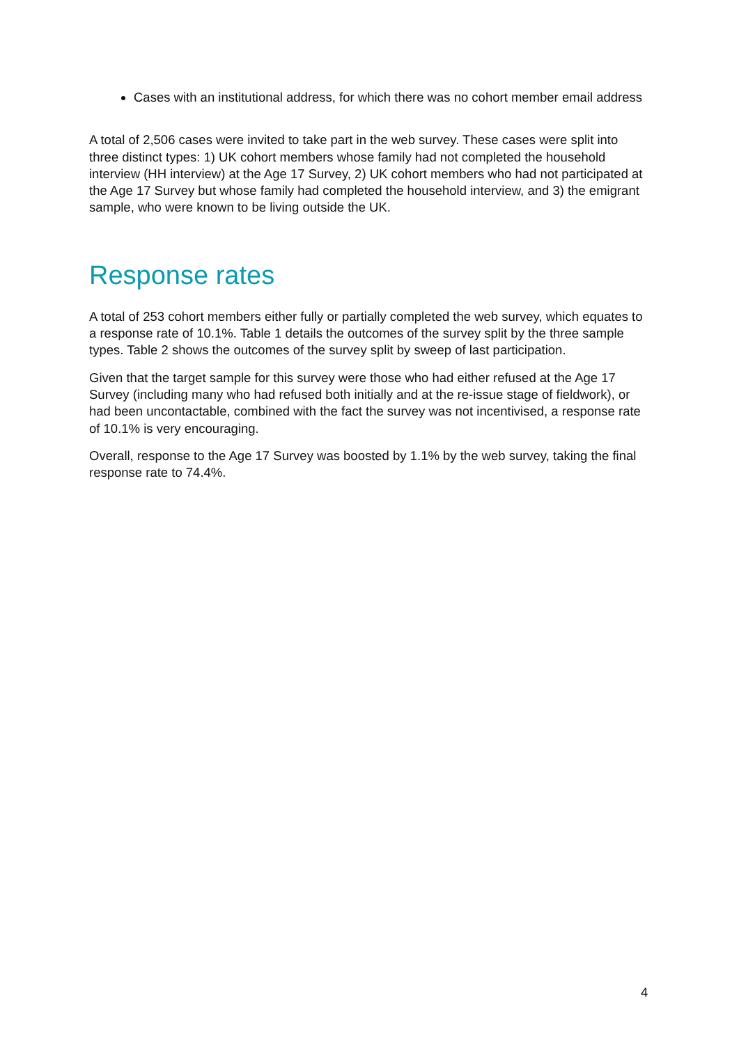Cases with an institutional address, for which there was no cohort member email address
A total of 2,506 cases were invited to take part in the web survey. These cases were split into three distinct types: 1) UK cohort members whose family had not completed the household interview (HH interview) at the Age 17 Survey, 2) UK cohort members who had not participated at the Age 17 Survey but whose family had completed the household interview, and 3) the emigrant sample, who were known to be living outside the UK.
Response rates
A total of 253 cohort members either fully or partially completed the web survey, which equates to a response rate of 10.1%. Table 1 details the outcomes of the survey split by the three sample types. Table 2 shows the outcomes of the survey split by sweep of last participation.
Given that the target sample for this survey were those who had either refused at the Age 17 Survey (including many who had refused both initially and at the re-issue stage of fieldwork), or had been uncontactable, combined with the fact the survey was not incentivised, a response rate of 10.1% is very encouraging.
Overall, response to the Age 17 Survey was boosted by 1.1% by the web survey, taking the final response rate to 74.4%.
4